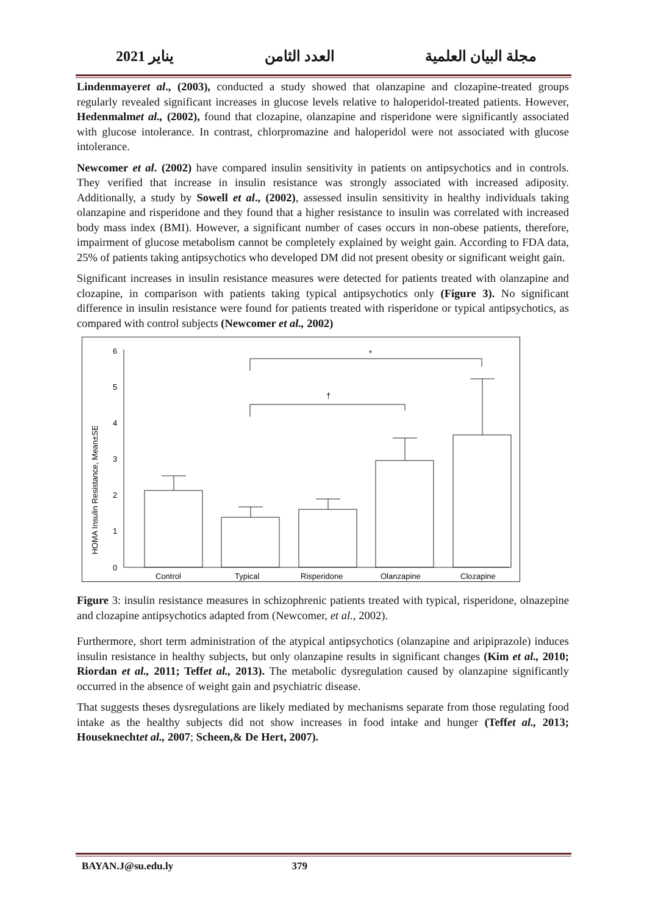مجلة البيان العلمية العدد الثامن يناير 2021
Lindenmayeret al., (2003), conducted a study showed that olanzapine and clozapine-treated groups regularly revealed significant increases in glucose levels relative to haloperidol-treated patients. However, Hedenmalmet al., (2002), found that clozapine, olanzapine and risperidone were significantly associated with glucose intolerance. In contrast, chlorpromazine and haloperidol were not associated with glucose intolerance.
Newcomer et al. (2002) have compared insulin sensitivity in patients on antipsychotics and in controls. They verified that increase in insulin resistance was strongly associated with increased adiposity. Additionally, a study by Sowell et al., (2002), assessed insulin sensitivity in healthy individuals taking olanzapine and risperidone and they found that a higher resistance to insulin was correlated with increased body mass index (BMI). However, a significant number of cases occurs in non-obese patients, therefore, impairment of glucose metabolism cannot be completely explained by weight gain. According to FDA data, 25% of patients taking antipsychotics who developed DM did not present obesity or significant weight gain.
Significant increases in insulin resistance measures were detected for patients treated with olanzapine and clozapine, in comparison with patients taking typical antipsychotics only (Figure 3). No significant difference in insulin resistance were found for patients treated with risperidone or typical antipsychotics, as compared with control subjects (Newcomer et al., 2002)
HOMA Insulin Resistance, Mean±SE
0
1
2
3
4
5
6
*
†
Control
Typical
Risperidone
Olanzapine
Clozapine
Figure 3: insulin resistance measures in schizophrenic patients treated with typical, risperidone, olnazepine and clozapine antipsychotics adapted from (Newcomer, et al., 2002).
Furthermore, short term administration of the atypical antipsychotics (olanzapine and aripiprazole) induces insulin resistance in healthy subjects, but only olanzapine results in significant changes (Kim et al., 2010; Riordan et al., 2011; Teffet al., 2013). The metabolic dysregulation caused by olanzapine significantly occurred in the absence of weight gain and psychiatric disease.
That suggests theses dysregulations are likely mediated by mechanisms separate from those regulating food intake as the healthy subjects did not show increases in food intake and hunger (Teffet al., 2013; Houseknechtet al., 2007; Scheen,& De Hert, 2007).
BAYAN.J@su.edu.ly 379